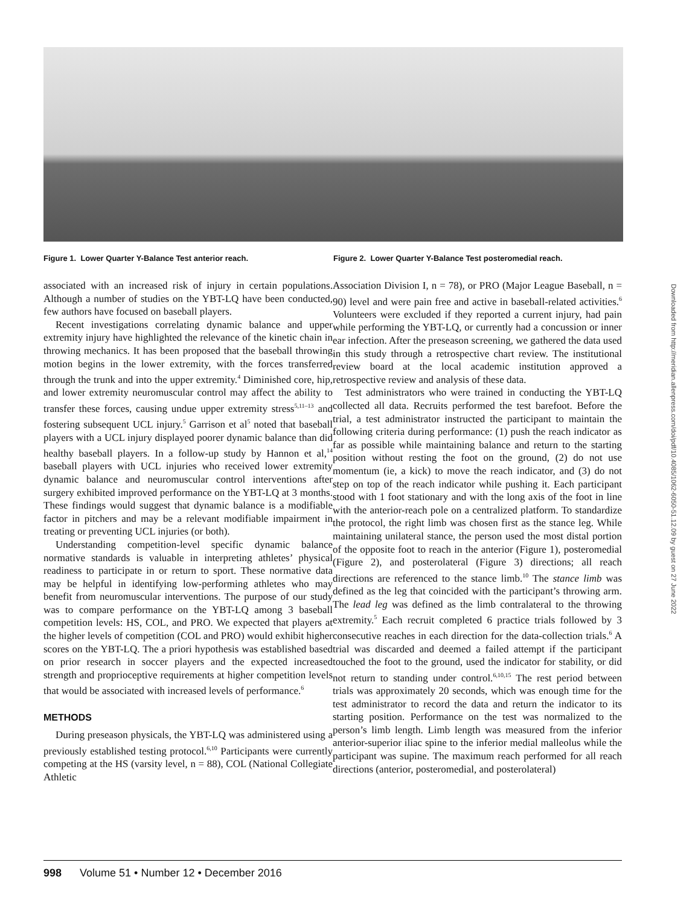Figure 1. Lower Quarter Y-Balance Test anterior reach.
Figure 2. Lower Quarter Y-Balance Test posteromedial reach.
associated with an increased risk of injury in certain populations. Although a number of studies on the YBT-LQ have been conducted, few authors have focused on baseball players.
Recent investigations correlating dynamic balance and upper extremity injury have highlighted the relevance of the kinetic chain in throwing mechanics. It has been proposed that the baseball throwing motion begins in the lower extremity, with the forces transferred through the trunk and into the upper extremity.<sup>4</sup> Diminished core, hip, and lower extremity neuromuscular control may affect the ability to transfer these forces, causing undue upper extremity stress<sup>5,11–13</sup> and fostering subsequent UCL injury.<sup>5</sup> Garrison et al<sup>5</sup> noted that baseball players with a UCL injury displayed poorer dynamic balance than did healthy baseball players. In a follow-up study by Hannon et al,<sup>14</sup> baseball players with UCL injuries who received lower extremity dynamic balance and neuromuscular control interventions after surgery exhibited improved performance on the YBT-LQ at 3 months. These findings would suggest that dynamic balance is a modifiable factor in pitchers and may be a relevant modifiable impairment in treating or preventing UCL injuries (or both).
Understanding competition-level specific dynamic balance normative standards is valuable in interpreting athletes’ physical readiness to participate in or return to sport. These normative data may be helpful in identifying low-performing athletes who may benefit from neuromuscular interventions. The purpose of our study was to compare performance on the YBT-LQ among 3 baseball competition levels: HS, COL, and PRO. We expected that players at the higher levels of competition (COL and PRO) would exhibit higher scores on the YBT-LQ. The a priori hypothesis was established based on prior research in soccer players and the expected increased strength and proprioceptive requirements at higher competition levels that would be associated with increased levels of performance.<sup>6</sup>
METHODS
During preseason physicals, the YBT-LQ was administered using a previously established testing protocol.<sup>6,10</sup> Participants were currently competing at the HS (varsity level, n = 88), COL (National Collegiate Athletic
Association Division I, n = 78), or PRO (Major League Baseball, n = 90) level and were pain free and active in baseball-related activities.<sup>6</sup> Volunteers were excluded if they reported a current injury, had pain while performing the YBT-LQ, or currently had a concussion or inner ear infection. After the preseason screening, we gathered the data used in this study through a retrospective chart review. The institutional review board at the local academic institution approved a retrospective review and analysis of these data.
Test administrators who were trained in conducting the YBT-LQ collected all data. Recruits performed the test barefoot. Before the trial, a test administrator instructed the participant to maintain the following criteria during performance: (1) push the reach indicator as far as possible while maintaining balance and return to the starting position without resting the foot on the ground, (2) do not use momentum (ie, a kick) to move the reach indicator, and (3) do not step on top of the reach indicator while pushing it. Each participant stood with 1 foot stationary and with the long axis of the foot in line with the anterior-reach pole on a centralized platform. To standardize the protocol, the right limb was chosen first as the stance leg. While maintaining unilateral stance, the person used the most distal portion of the opposite foot to reach in the anterior (Figure 1), posteromedial (Figure 2), and posterolateral (Figure 3) directions; all reach directions are referenced to the stance limb.<sup>10</sup> The stance limb was defined as the leg that coincided with the participant’s throwing arm. The lead leg was defined as the limb contralateral to the throwing extremity.<sup>5</sup> Each recruit completed 6 practice trials followed by 3 consecutive reaches in each direction for the data-collection trials.<sup>6</sup> A trial was discarded and deemed a failed attempt if the participant touched the foot to the ground, used the indicator for stability, or did not return to standing under control.<sup>6,10,15</sup> The rest period between trials was approximately 20 seconds, which was enough time for the test administrator to record the data and return the indicator to its starting position. Performance on the test was normalized to the person’s limb length. Limb length was measured from the inferior anterior-superior iliac spine to the inferior medial malleolus while the participant was supine. The maximum reach performed for all reach directions (anterior, posteromedial, and posterolateral)
Downloaded from http://meridian.allenpress.com/doi/pdf/10.4085/1062-6050-51.12.09 by guest on 27 June 2022
998 Volume 51 • Number 12 • December 2016